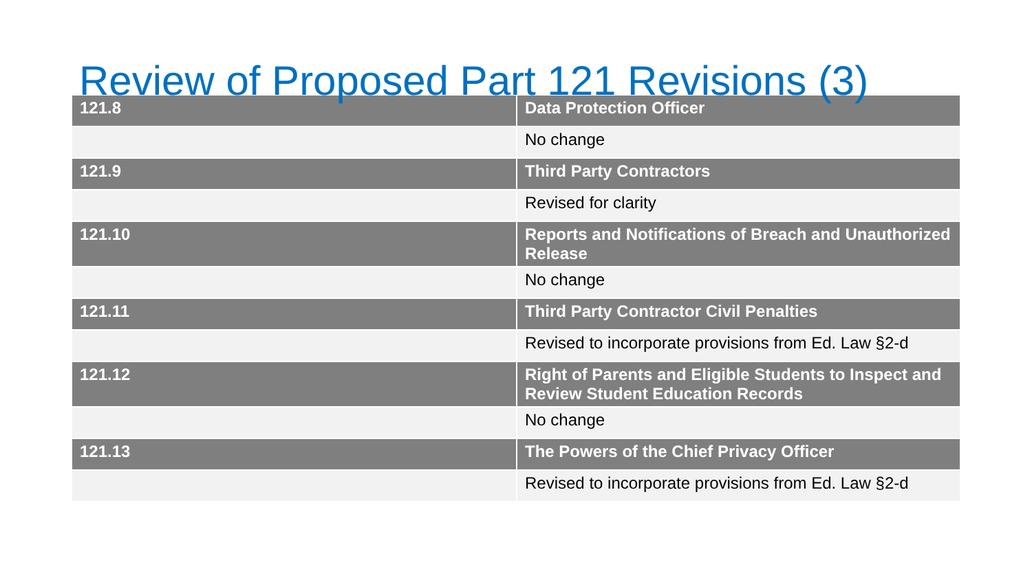Review of Proposed Part 121 Revisions (3)
| 121.8 | Data Protection Officer |
| --- | --- |
| | No change |
| 121.9 | Third Party Contractors |
| | Revised for clarity |
| 121.10 | Reports and Notifications of Breach and Unauthorized Release |
| | No change |
| 121.11 | Third Party Contractor Civil Penalties |
| | Revised to incorporate provisions from Ed. Law §2-d |
| 121.12 | Right of Parents and Eligible Students to Inspect and Review Student Education Records |
| | No change |
| 121.13 | The Powers of the Chief Privacy Officer |
| | Revised to incorporate provisions from Ed. Law §2-d |